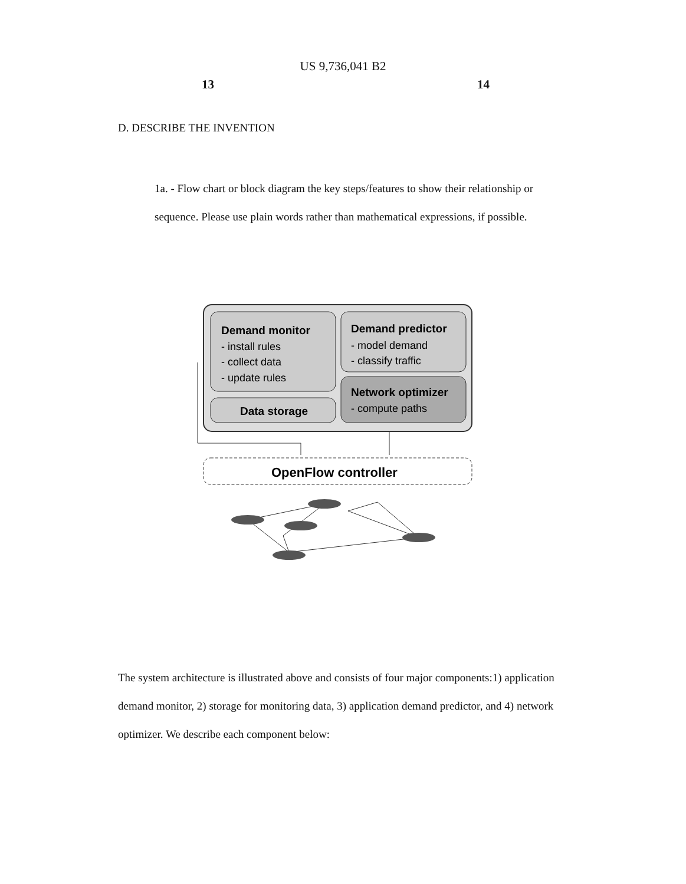US 9,736,041 B2
13 14
D. DESCRIBE THE INVENTION
1a. - Flow chart or block diagram the key steps/features to show their relationship or sequence. Please use plain words rather than mathematical expressions, if possible.
Demand monitor
- install rules
- collect data
- update rules
Demand predictor
- model demand
- classify traffic
Data storage
Network optimizer
- compute paths
OpenFlow controller
The system architecture is illustrated above and consists of four major components:1) application demand monitor, 2) storage for monitoring data, 3) application demand predictor, and 4) network optimizer. We describe each component below: